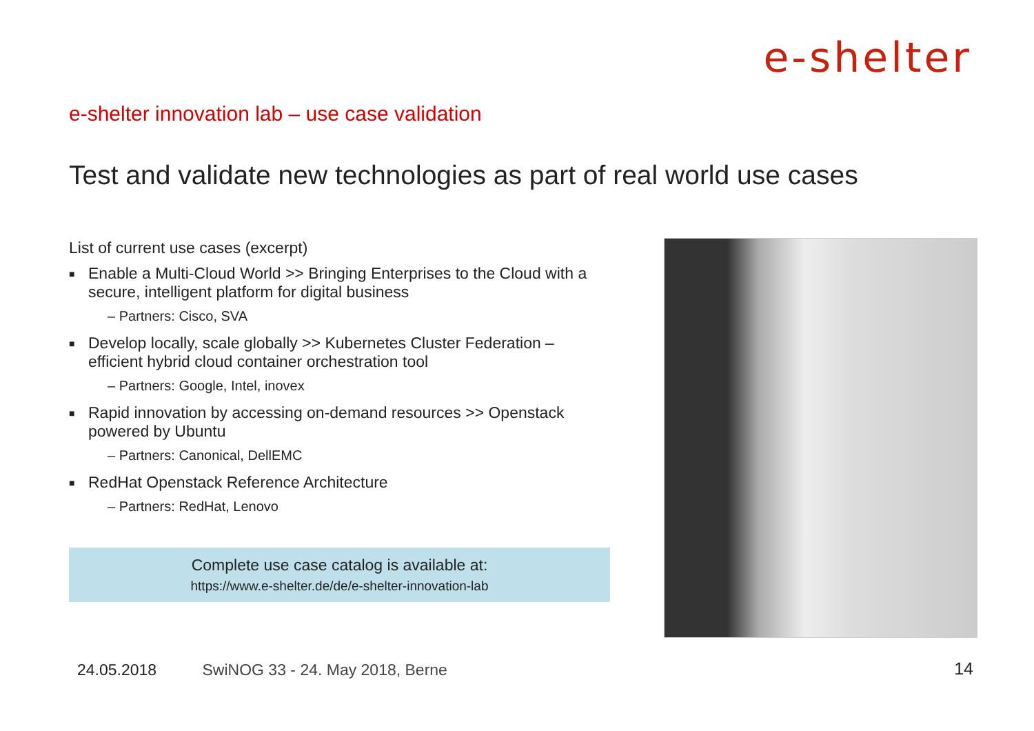e-shelter
e-shelter innovation lab – use case validation
Test and validate new technologies as part of real world use cases
List of current use cases (excerpt)
■ Enable a Multi-Cloud World >> Bringing Enterprises to the Cloud with a secure, intelligent platform for digital business
– Partners: Cisco, SVA
■ Develop locally, scale globally >> Kubernetes Cluster Federation – efficient hybrid cloud container orchestration tool
– Partners: Google, Intel, inovex
■ Rapid innovation by accessing on-demand resources >> Openstack powered by Ubuntu
– Partners: Canonical, DellEMC
■ RedHat Openstack Reference Architecture
– Partners: RedHat, Lenovo
Complete use case catalog is available at:
https://www.e-shelter.de/de/e-shelter-innovation-lab
24.05.2018 SwiNOG 33 - 24. May 2018, Berne
14